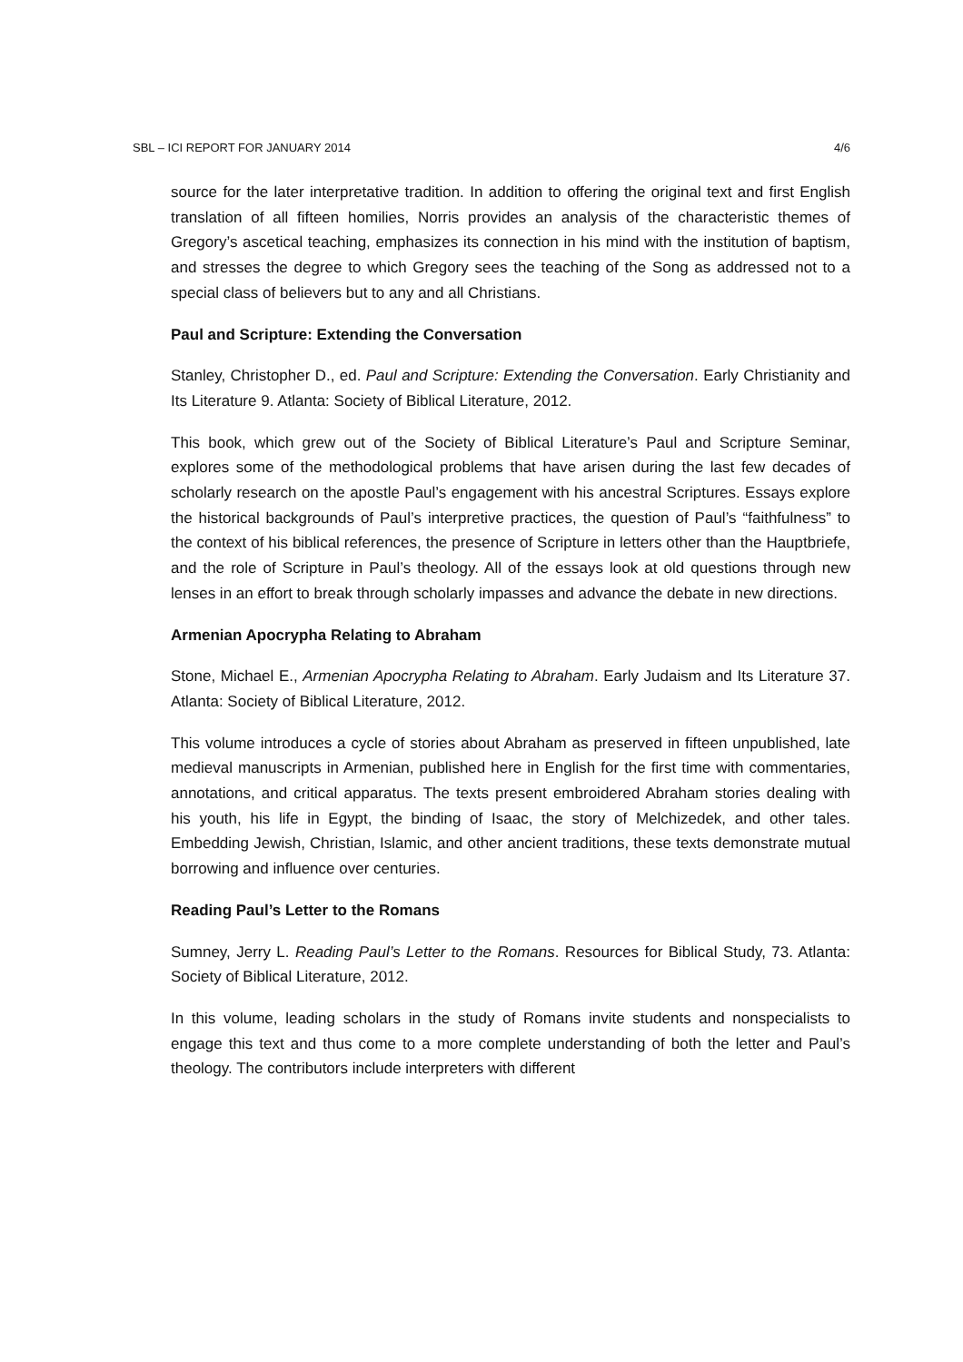SBL – ICI REPORT FOR JANUARY 2014 4/6
source for the later interpretative tradition. In addition to offering the original text and first English translation of all fifteen homilies, Norris provides an analysis of the characteristic themes of Gregory’s ascetical teaching, emphasizes its connection in his mind with the institution of baptism, and stresses the degree to which Gregory sees the teaching of the Song as addressed not to a special class of believers but to any and all Christians.
Paul and Scripture: Extending the Conversation
Stanley, Christopher D., ed. Paul and Scripture: Extending the Conversation. Early Christianity and Its Literature 9. Atlanta: Society of Biblical Literature, 2012.
This book, which grew out of the Society of Biblical Literature’s Paul and Scripture Seminar, explores some of the methodological problems that have arisen during the last few decades of scholarly research on the apostle Paul’s engagement with his ancestral Scriptures. Essays explore the historical backgrounds of Paul’s interpretive practices, the question of Paul’s “faithfulness” to the context of his biblical references, the presence of Scripture in letters other than the Hauptbriefe, and the role of Scripture in Paul’s theology. All of the essays look at old questions through new lenses in an effort to break through scholarly impasses and advance the debate in new directions.
Armenian Apocrypha Relating to Abraham
Stone, Michael E., Armenian Apocrypha Relating to Abraham. Early Judaism and Its Literature 37. Atlanta: Society of Biblical Literature, 2012.
This volume introduces a cycle of stories about Abraham as preserved in fifteen unpublished, late medieval manuscripts in Armenian, published here in English for the first time with commentaries, annotations, and critical apparatus. The texts present embroidered Abraham stories dealing with his youth, his life in Egypt, the binding of Isaac, the story of Melchizedek, and other tales. Embedding Jewish, Christian, Islamic, and other ancient traditions, these texts demonstrate mutual borrowing and influence over centuries.
Reading Paul’s Letter to the Romans
Sumney, Jerry L. Reading Paul’s Letter to the Romans. Resources for Biblical Study, 73. Atlanta: Society of Biblical Literature, 2012.
In this volume, leading scholars in the study of Romans invite students and nonspecialists to engage this text and thus come to a more complete understanding of both the letter and Paul’s theology. The contributors include interpreters with different